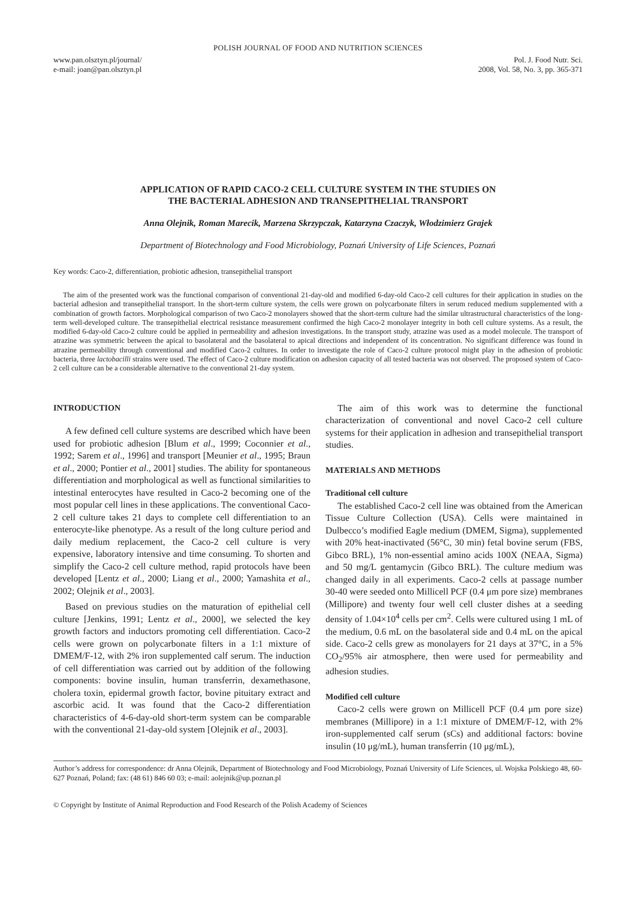POLISH JOURNAL OF FOOD AND NUTRITION SCIENCES
www.pan.olsztyn.pl/journal/
e-mail: joan@pan.olsztyn.pl
Pol. J. Food Nutr. Sci.
2008, Vol. 58, No. 3, pp. 365-371
APPLICATION OF RAPID CACO-2 CELL CULTURE SYSTEM IN THE STUDIES ON
THE BACTERIAL ADHESION AND TRANSEPITHELIAL TRANSPORT
Anna Olejnik, Roman Marecik, Marzena Skrzypczak, Katarzyna Czaczyk, Włodzimierz Grajek
Department of Biotechnology and Food Microbiology, Poznań University of Life Sciences, Poznań
Key words: Caco-2, differentiation, probiotic adhesion, transepithelial transport
The aim of the presented work was the functional comparison of conventional 21-day-old and modified 6-day-old Caco-2 cell cultures for their application in studies on the bacterial adhesion and transepithelial transport. In the short-term culture system, the cells were grown on polycarbonate filters in serum reduced medium supplemented with a combination of growth factors. Morphological comparison of two Caco-2 monolayers showed that the short-term culture had the similar ultrastructural characteristics of the long-term well-developed culture. The transepithelial electrical resistance measurement confirmed the high Caco-2 monolayer integrity in both cell culture systems. As a result, the modified 6-day-old Caco-2 culture could be applied in permeability and adhesion investigations. In the transport study, atrazine was used as a model molecule. The transport of atrazine was symmetric between the apical to basolateral and the basolateral to apical directions and independent of its concentration. No significant difference was found in atrazine permeability through conventional and modified Caco-2 cultures. In order to investigate the role of Caco-2 culture protocol might play in the adhesion of probiotic bacteria, three lactobacilli strains were used. The effect of Caco-2 culture modification on adhesion capacity of all tested bacteria was not observed. The proposed system of Caco-2 cell culture can be a considerable alternative to the conventional 21-day system.
INTRODUCTION
A few defined cell culture systems are described which have been used for probiotic adhesion [Blum et al., 1999; Coconnier et al., 1992; Sarem et al., 1996] and transport [Meunier et al., 1995; Braun et al., 2000; Pontier et al., 2001] studies. The ability for spontaneous differentiation and morphological as well as functional similarities to intestinal enterocytes have resulted in Caco-2 becoming one of the most popular cell lines in these applications. The conventional Caco-2 cell culture takes 21 days to complete cell differentiation to an enterocyte-like phenotype. As a result of the long culture period and daily medium replacement, the Caco-2 cell culture is very expensive, laboratory intensive and time consuming. To shorten and simplify the Caco-2 cell culture method, rapid protocols have been developed [Lentz et al., 2000; Liang et al., 2000; Yamashita et al., 2002; Olejnik et al., 2003].
Based on previous studies on the maturation of epithelial cell culture [Jenkins, 1991; Lentz et al., 2000], we selected the key growth factors and inductors promoting cell differentiation. Caco-2 cells were grown on polycarbonate filters in a 1:1 mixture of DMEM/F-12, with 2% iron supplemented calf serum. The induction of cell differentiation was carried out by addition of the following components: bovine insulin, human transferrin, dexamethasone, cholera toxin, epidermal growth factor, bovine pituitary extract and ascorbic acid. It was found that the Caco-2 differentiation characteristics of 4-6-day-old short-term system can be comparable with the conventional 21-day-old system [Olejnik et al., 2003].
The aim of this work was to determine the functional characterization of conventional and novel Caco-2 cell culture systems for their application in adhesion and transepithelial transport studies.
MATERIALS AND METHODS
Traditional cell culture
The established Caco-2 cell line was obtained from the American Tissue Culture Collection (USA). Cells were maintained in Dulbecco’s modified Eagle medium (DMEM, Sigma), supplemented with 20% heat-inactivated (56°C, 30 min) fetal bovine serum (FBS, Gibco BRL), 1% non-essential amino acids 100X (NEAA, Sigma) and 50 mg/L gentamycin (Gibco BRL). The culture medium was changed daily in all experiments. Caco-2 cells at passage number 30-40 were seeded onto Millicell PCF (0.4 μm pore size) membranes (Millipore) and twenty four well cell cluster dishes at a seeding density of 1.04×10<sup>4</sup> cells per cm<sup>2</sup>. Cells were cultured using 1 mL of the medium, 0.6 mL on the basolateral side and 0.4 mL on the apical side. Caco-2 cells grew as monolayers for 21 days at 37°C, in a 5% CO<sub>2</sub>/95% air atmosphere, then were used for permeability and adhesion studies.
Modified cell culture
Caco-2 cells were grown on Millicell PCF (0.4 μm pore size) membranes (Millipore) in a 1:1 mixture of DMEM/F-12, with 2% iron-supplemented calf serum (sCs) and additional factors: bovine insulin (10 μg/mL), human transferrin (10 μg/mL),
Author’s address for correspondence: dr Anna Olejnik, Department of Biotechnology and Food Microbiology, Poznań University of Life Sciences, ul. Wojska Polskiego 48, 60-627 Poznań, Poland; fax: (48 61) 846 60 03; e-mail: aolejnik@up.poznan.pl
© Copyright by Institute of Animal Reproduction and Food Research of the Polish Academy of Sciences